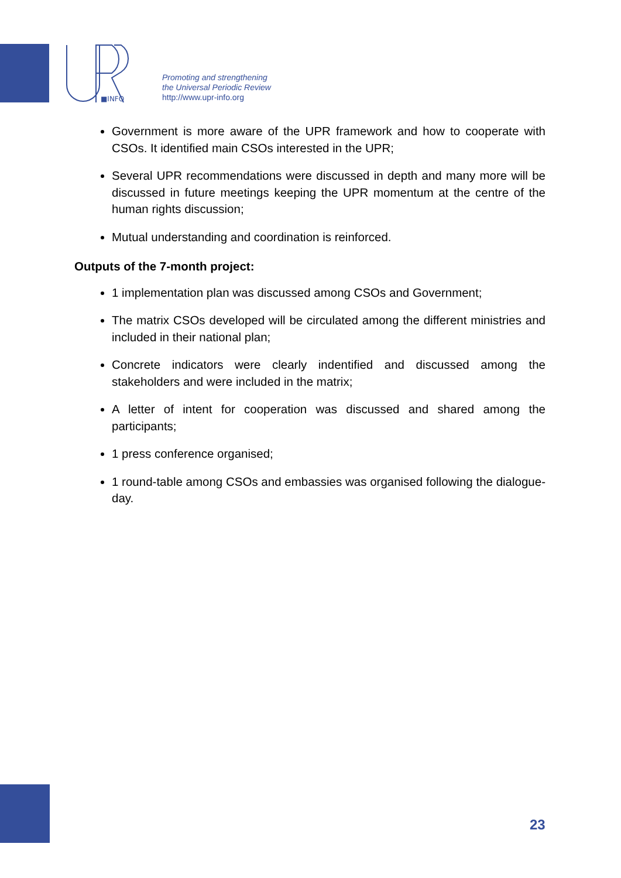■INFO
Promoting and strengthening
the Universal Periodic Review
http://www.upr-info.org
Government is more aware of the UPR framework and how to cooperate with CSOs. It identified main CSOs interested in the UPR;
Several UPR recommendations were discussed in depth and many more will be discussed in future meetings keeping the UPR momentum at the centre of the human rights discussion;
Mutual understanding and coordination is reinforced.
Outputs of the 7-month project:
1 implementation plan was discussed among CSOs and Government;
The matrix CSOs developed will be circulated among the different ministries and included in their national plan;
Concrete indicators were clearly indentified and discussed among the stakeholders and were included in the matrix;
A letter of intent for cooperation was discussed and shared among the participants;
1 press conference organised;
1 round-table among CSOs and embassies was organised following the dialogue-day.
23